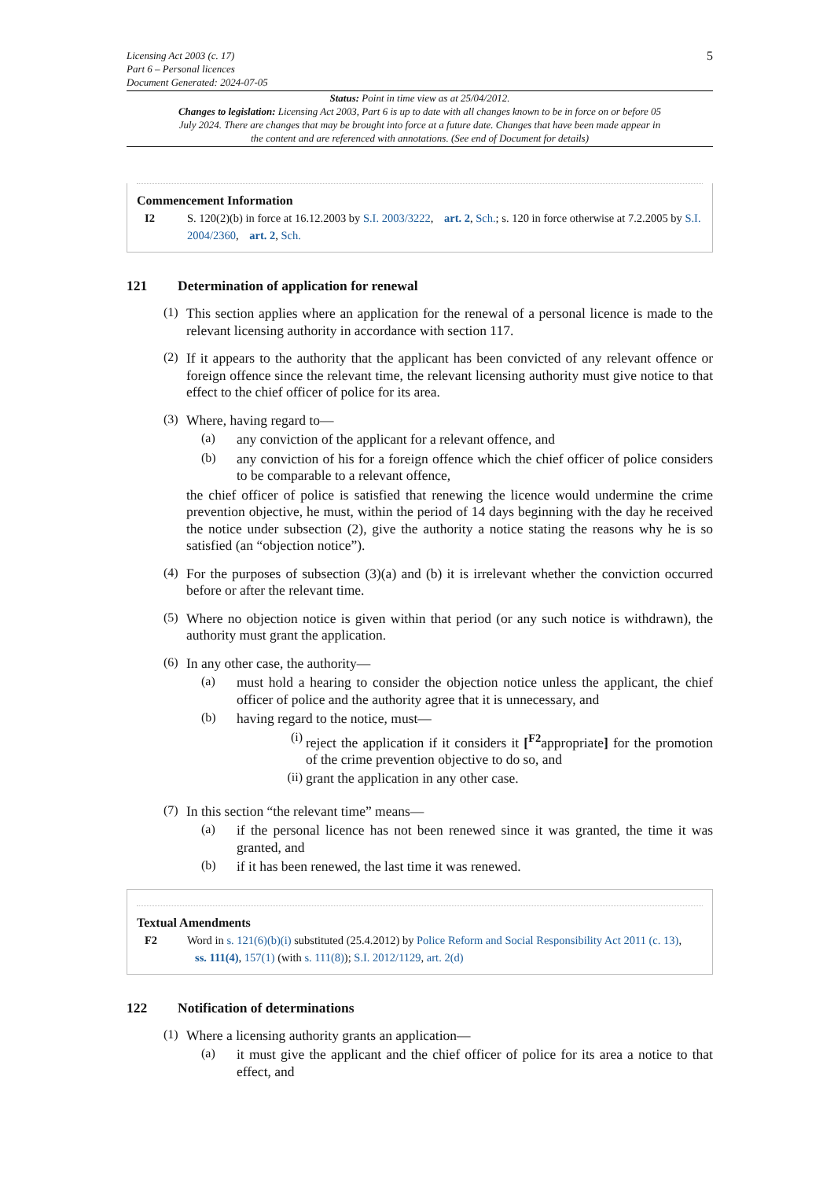Licensing Act 2003 (c. 17)
Part 6 – Personal licences
Document Generated: 2024-07-05
5
Status: Point in time view as at 25/04/2012.
Changes to legislation: Licensing Act 2003, Part 6 is up to date with all changes known to be in force on or before 05 July 2024. There are changes that may be brought into force at a future date. Changes that have been made appear in the content and are referenced with annotations. (See end of Document for details)
Commencement Information
I2 S. 120(2)(b) in force at 16.12.2003 by S.I. 2003/3222, art. 2, Sch.; s. 120 in force otherwise at 7.2.2005 by S.I. 2004/2360, art. 2, Sch.
121 Determination of application for renewal
(1)
This section applies where an application for the renewal of a personal licence is made to the relevant licensing authority in accordance with section 117.
(2)
If it appears to the authority that the applicant has been convicted of any relevant offence or foreign offence since the relevant time, the relevant licensing authority must give notice to that effect to the chief officer of police for its area.
(3)
Where, having regard to—
(a)
any conviction of the applicant for a relevant offence, and
(b)
any conviction of his for a foreign offence which the chief officer of police considers to be comparable to a relevant offence,
the chief officer of police is satisfied that renewing the licence would undermine the crime prevention objective, he must, within the period of 14 days beginning with the day he received the notice under subsection (2), give the authority a notice stating the reasons why he is so satisfied (an “objection notice”).
(4)
For the purposes of subsection (3)(a) and (b) it is irrelevant whether the conviction occurred before or after the relevant time.
(5)
Where no objection notice is given within that period (or any such notice is withdrawn), the authority must grant the application.
(6)
In any other case, the authority—
(a)
must hold a hearing to consider the objection notice unless the applicant, the chief officer of police and the authority agree that it is unnecessary, and
(b)
having regard to the notice, must—
(i)
reject the application if it considers it [<sup>F2</sup>appropriate] for the promotion of the crime prevention objective to do so, and
(ii)
grant the application in any other case.
(7)
In this section “the relevant time” means—
(a)
if the personal licence has not been renewed since it was granted, the time it was granted, and
(b)
if it has been renewed, the last time it was renewed.
Textual Amendments
F2 Word in s. 121(6)(b)(i) substituted (25.4.2012) by Police Reform and Social Responsibility Act 2011 (c. 13), ss. 111(4), 157(1) (with s. 111(8)); S.I. 2012/1129, art. 2(d)
122 Notification of determinations
(1)
Where a licensing authority grants an application—
(a)
it must give the applicant and the chief officer of police for its area a notice to that effect, and